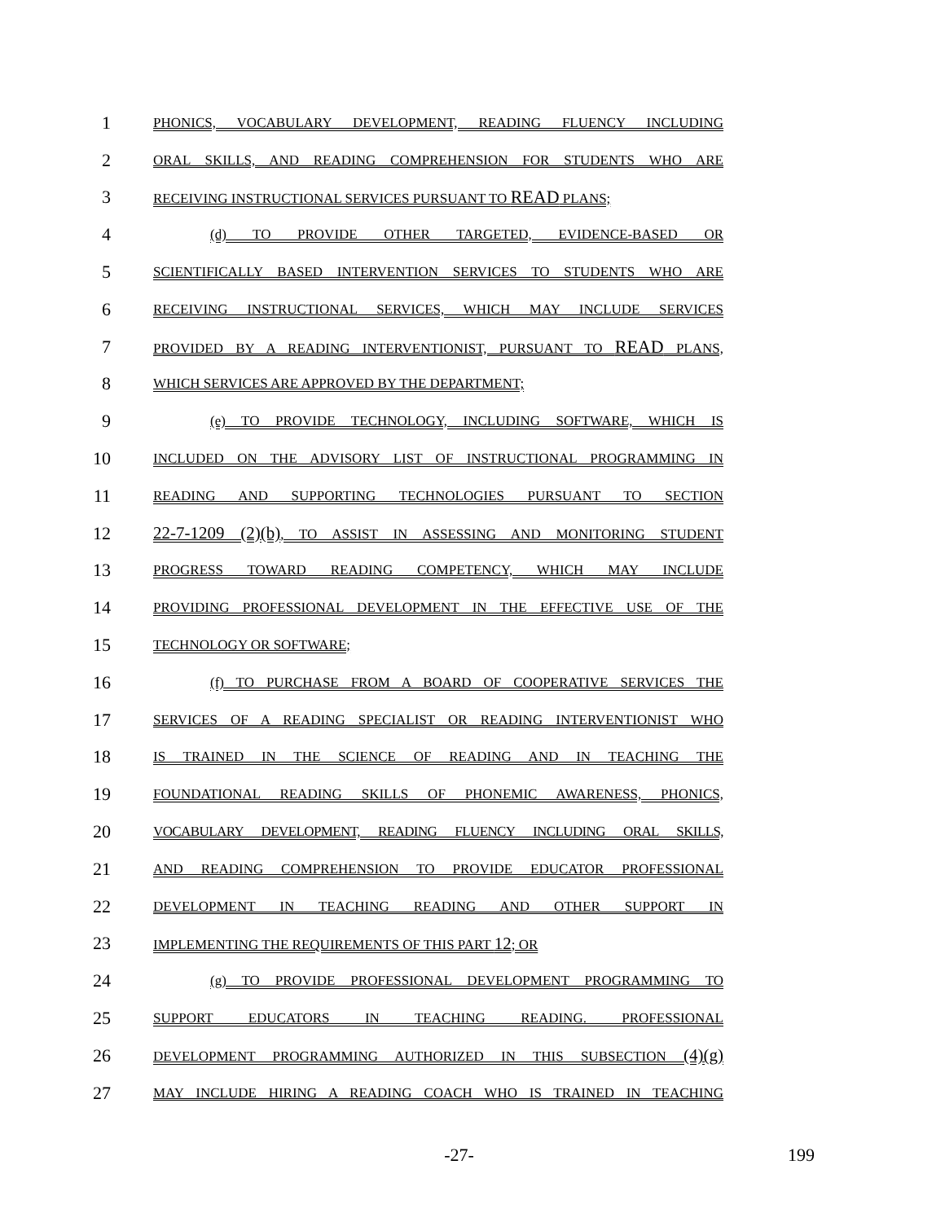1
PHONICS, VOCABULARY DEVELOPMENT, READING FLUENCY INCLUDING
2
ORAL SKILLS, AND READING COMPREHENSION FOR STUDENTS WHO ARE
3
RECEIVING INSTRUCTIONAL SERVICES PURSUANT TO READ PLANS;
4
(d) TO PROVIDE OTHER TARGETED, EVIDENCE-BASED OR
5
SCIENTIFICALLY BASED INTERVENTION SERVICES TO STUDENTS WHO ARE
6
RECEIVING INSTRUCTIONAL SERVICES, WHICH MAY INCLUDE SERVICES
7
PROVIDED BY A READING INTERVENTIONIST, PURSUANT TO READ PLANS,
8
WHICH SERVICES ARE APPROVED BY THE DEPARTMENT;
9
(e) TO PROVIDE TECHNOLOGY, INCLUDING SOFTWARE, WHICH IS
10
INCLUDED ON THE ADVISORY LIST OF INSTRUCTIONAL PROGRAMMING IN
11
READING AND SUPPORTING TECHNOLOGIES PURSUANT TO SECTION
12 22-7-1209 (2)(b), TO ASSIST IN ASSESSING AND MONITORING STUDENT
13
PROGRESS TOWARD READING COMPETENCY, WHICH MAY INCLUDE
14
PROVIDING PROFESSIONAL DEVELOPMENT IN THE EFFECTIVE USE OF THE
15
TECHNOLOGY OR SOFTWARE;
16
(f) TO PURCHASE FROM A BOARD OF COOPERATIVE SERVICES THE
17
SERVICES OF A READING SPECIALIST OR READING INTERVENTIONIST WHO
18
IS TRAINED IN THE SCIENCE OF READING AND IN TEACHING THE
19
FOUNDATIONAL READING SKILLS OF PHONEMIC AWARENESS, PHONICS,
20
VOCABULARY DEVELOPMENT, READING FLUENCY INCLUDING ORAL SKILLS,
21
AND READING COMPREHENSION TO PROVIDE EDUCATOR PROFESSIONAL
22
DEVELOPMENT IN TEACHING READING AND OTHER SUPPORT IN
23
IMPLEMENTING THE REQUIREMENTS OF THIS PART 12; OR
24
(g) TO PROVIDE PROFESSIONAL DEVELOPMENT PROGRAMMING TO
25
SUPPORT EDUCATORS IN TEACHING READING. PROFESSIONAL
26
DEVELOPMENT PROGRAMMING AUTHORIZED IN THIS SUBSECTION (4)(g)
27
MAY INCLUDE HIRING A READING COACH WHO IS TRAINED IN TEACHING
-27- 199